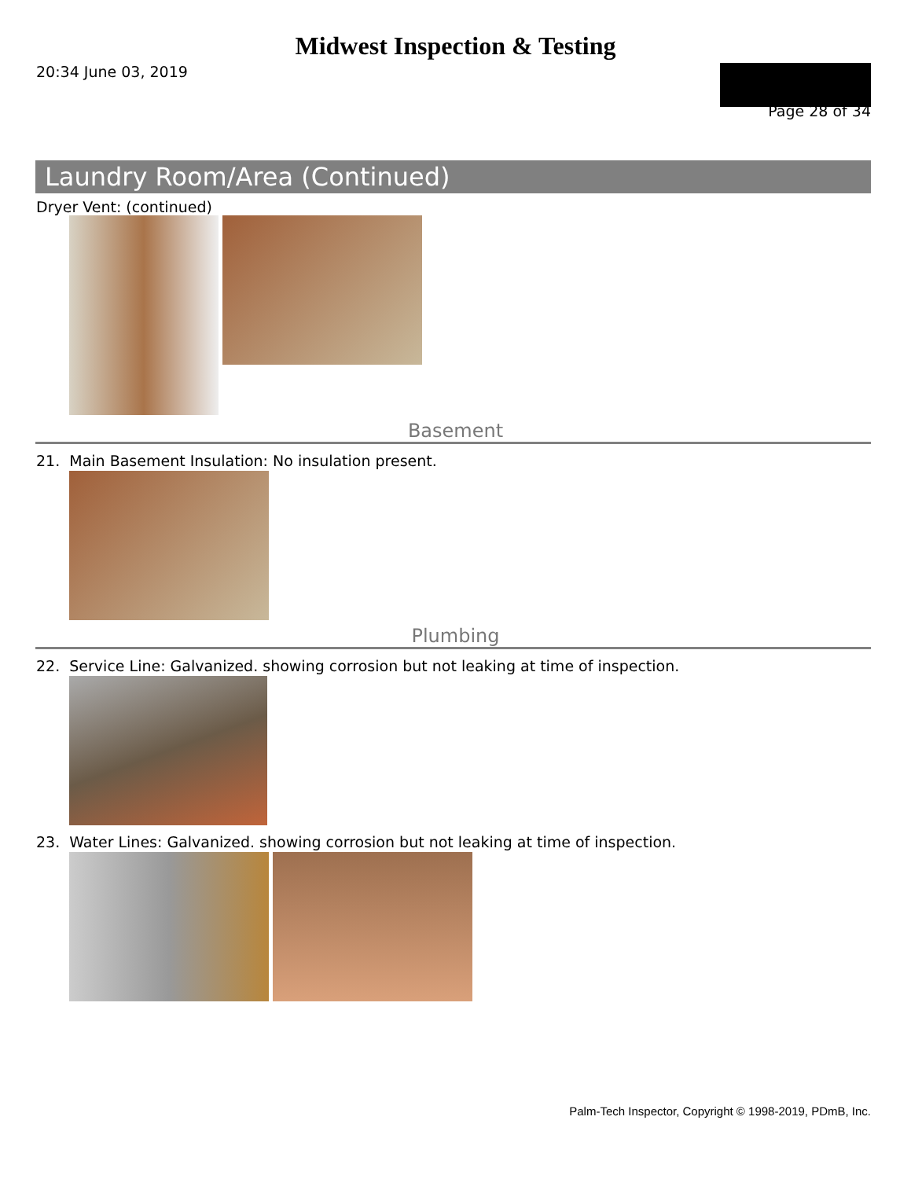Midwest Inspection & Testing
20:34 June 03, 2019
Page 28 of 34
Laundry Room/Area (Continued)
Dryer Vent: (continued)
Basement
21. Main Basement Insulation: No insulation present.
Plumbing
22. Service Line: Galvanized. showing corrosion but not leaking at time of inspection.
23. Water Lines: Galvanized. showing corrosion but not leaking at time of inspection.
Palm-Tech Inspector, Copyright © 1998-2019, PDmB, Inc.